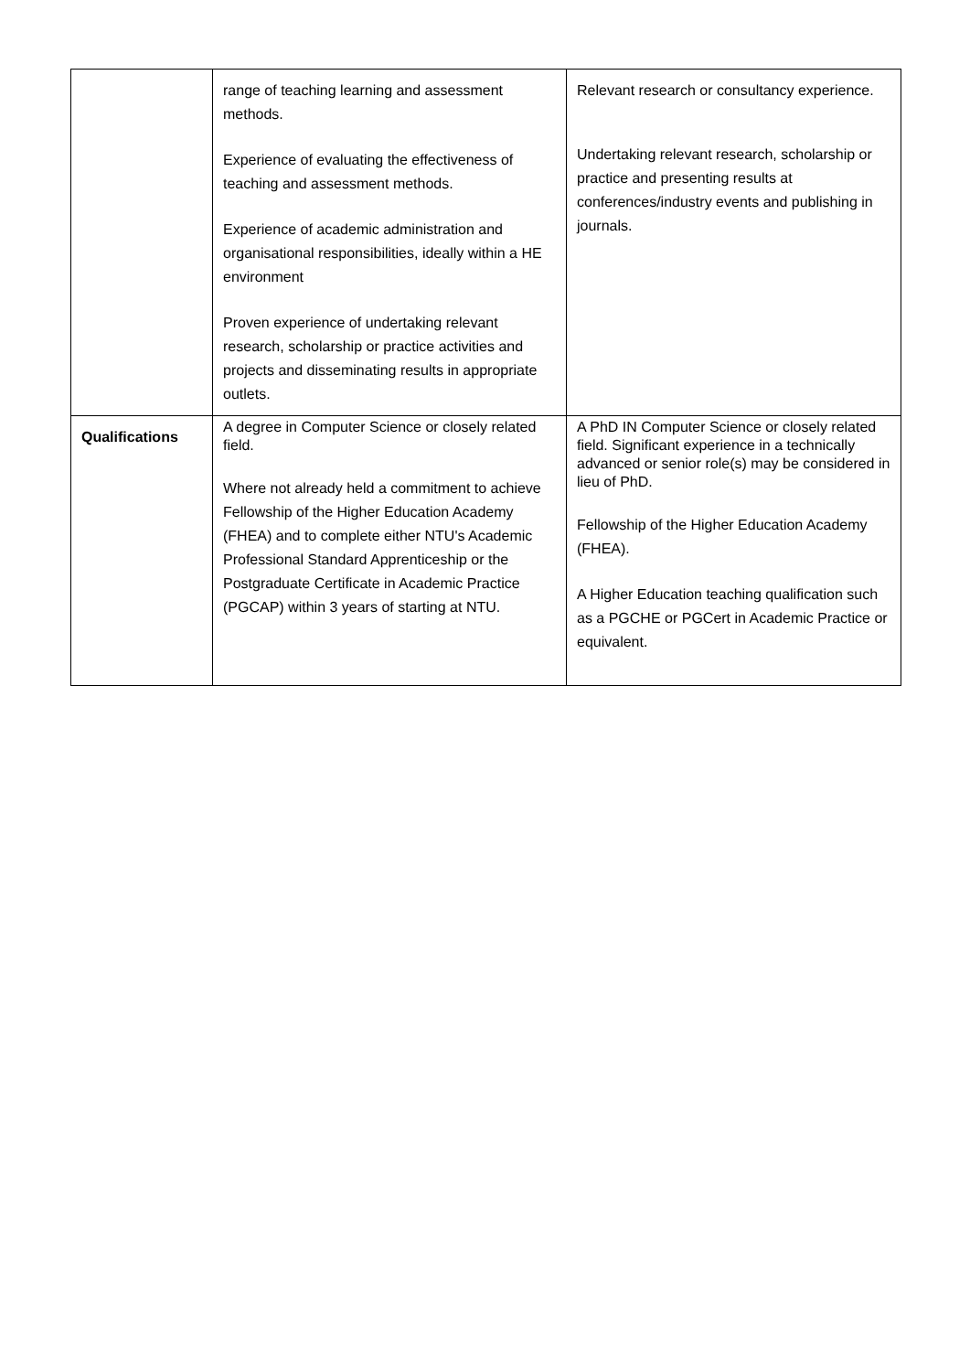| | range of teaching learning and assessment methods. Experience of evaluating the effectiveness of teaching and assessment methods. Experience of academic administration and organisational responsibilities, ideally within a HE environment Proven experience of undertaking relevant research, scholarship or practice activities and projects and disseminating results in appropriate outlets. | Relevant research or consultancy experience. Undertaking relevant research, scholarship or practice and presenting results at conferences/industry events and publishing in journals. |
| Qualifications | A degree in Computer Science or closely related field. Where not already held a commitment to achieve Fellowship of the Higher Education Academy (FHEA) and to complete either NTU's Academic Professional Standard Apprenticeship or the Postgraduate Certificate in Academic Practice (PGCAP) within 3 years of starting at NTU. | A PhD IN Computer Science or closely related field. Significant experience in a technically advanced or senior role(s) may be considered in lieu of PhD. Fellowship of the Higher Education Academy (FHEA). A Higher Education teaching qualification such as a PGCHE or PGCert in Academic Practice or equivalent. |